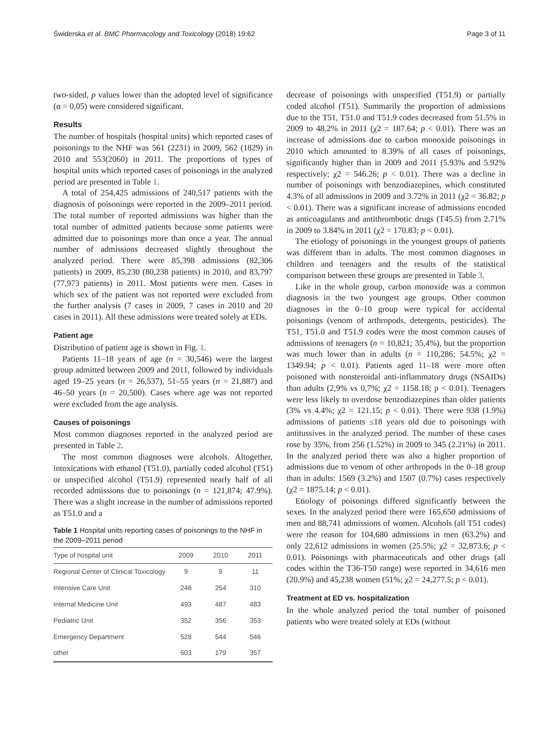Świderska et al. BMC Pharmacology and Toxicology (2018) 19:62 Page 3 of 11
two-sided, p values lower than the adopted level of significance (α = 0,05) were considered significant.
Results
The number of hospitals (hospital units) which reported cases of poisonings to the NHF was 561 (2231) in 2009, 562 (1829) in 2010 and 553(2060) in 2011. The proportions of types of hospital units which reported cases of poisonings in the analyzed period are presented in Table 1.
A total of 254,425 admissions of 240,517 patients with the diagnosis of poisonings were reported in the 2009–2011 period. The total number of reported admissions was higher than the total number of admitted patients because some patients were admitted due to poisonings more than once a year. The annual number of admissions decreased slightly throughout the analyzed period. There were 85,398 admissions (82,306 patients) in 2009, 85,230 (80,238 patients) in 2010, and 83,797 (77,973 patients) in 2011. Most patients were men. Cases in which sex of the patient was not reported were excluded from the further analysis (7 cases in 2009, 7 cases in 2010 and 20 cases in 2011). All these admissions were treated solely at EDs.
Patient age
Distribution of patient age is shown in Fig. 1.
Patients 11–18 years of age (n = 30,546) were the largest group admitted between 2009 and 2011, followed by individuals aged 19–25 years (n = 26,537), 51–55 years (n = 21,887) and 46–50 years (n = 20,500). Cases where age was not reported were excluded from the age analysis.
Causes of poisonings
Most common diagnoses reported in the analyzed period are presented in Table 2.
The most common diagnoses were alcohols. Altogether, intoxications with ethanol (T51.0), partially coded alcohol (T51) or unspecified alcohol (T51.9) represented nearly half of all recorded admissions due to poisonings (n = 121,874; 47.9%). There was a slight increase in the number of admissions reported as T51.0 and a
Table 1 Hospital units reporting cases of poisonings to the NHF in the 2009–2011 period
| Type of hospital unit | 2009 | 2010 | 2011 |
| --- | --- | --- | --- |
| Regional Center of Clinical Toxicology | 9 | 9 | 11 |
| Intensive Care Unit | 246 | 254 | 310 |
| Internal Medicine Unit | 493 | 487 | 483 |
| Pediatric Unit | 352 | 356 | 353 |
| Emergency Department | 528 | 544 | 546 |
| other | 603 | 179 | 357 |
decrease of poisonings with unspecified (T51.9) or partially coded alcohol (T51). Summarily the proportion of admissions due to the T51, T51.0 and T51.9 codes decreased from 51.5% in 2009 to 48.2% in 2011 (χ2 = 187.64; p < 0.01). There was an increase of admissions due to carbon monoxide poisonings in 2010 which amounted to 8.39% of all cases of poisonings, significantly higher than in 2009 and 2011 (5.93% and 5.92% respectively; χ2 = 546.26; p < 0.01). There was a decline in number of poisonings with benzodiazepines, which constituted 4.3% of all admissions in 2009 and 3.72% in 2011 (χ2 = 36.82; p < 0.01). There was a significant increase of admissions encoded as anticoagulants and antithrombotic drugs (T45.5) from 2.71% in 2009 to 3.84% in 2011 (χ2 = 170.83; p < 0.01).
The etiology of poisonings in the youngest groups of patients was different than in adults. The most common diagnoses in children and teenagers and the results of the statistical comparison between these groups are presented in Table 3.
Like in the whole group, carbon monoxide was a common diagnosis in the two youngest age groups. Other common diagnoses in the 0–10 group were typical for accidental poisonings (venom of arthropods, detergents, pesticides). The T51, T51.0 and T51.9 codes were the most common causes of admissions of teenagers (n = 10,821; 35,4%), but the proportion was much lower than in adults (n = 110,286; 54.5%; χ2 = 1349.94; p < 0.01). Patients aged 11–18 were more often poisoned with nonsteroidal anti-inflammatory drugs (NSAIDs) than adults (2,9% vs 0,7%; χ2 = 1158.18; p < 0.01). Teenagers were less likely to overdose benzodiazepines than older patients (3% vs 4.4%; χ2 = 121.15; p < 0.01). There were 938 (1.9%) admissions of patients ≤18 years old due to poisonings with antitussives in the analyzed period. The number of these cases rose by 35%, from 256 (1.52%) in 2009 to 345 (2.21%) in 2011. In the analyzed period there was also a higher proportion of admissions due to venom of other arthropods in the 0–18 group than in adults: 1569 (3.2%) and 1507 (0.7%) cases respectively (χ2 = 1875.14; p < 0.01).
Etiology of poisonings differed significantly between the sexes. In the analyzed period there were 165,650 admissions of men and 88,741 admissions of women. Alcohols (all T51 codes) were the reason for 104,680 admissions in men (63.2%) and only 22,612 admissions in women (25.5%; χ2 = 32,873.6; p < 0.01). Poisonings with pharmaceuticals and other drugs (all codes within the T36-T50 range) were reported in 34,616 men (20.9%) and 45,238 women (51%; χ2 = 24,277.5; p < 0.01).
Treatment at ED vs. hospitalization
In the whole analyzed period the total number of poisoned patients who were treated solely at EDs (without